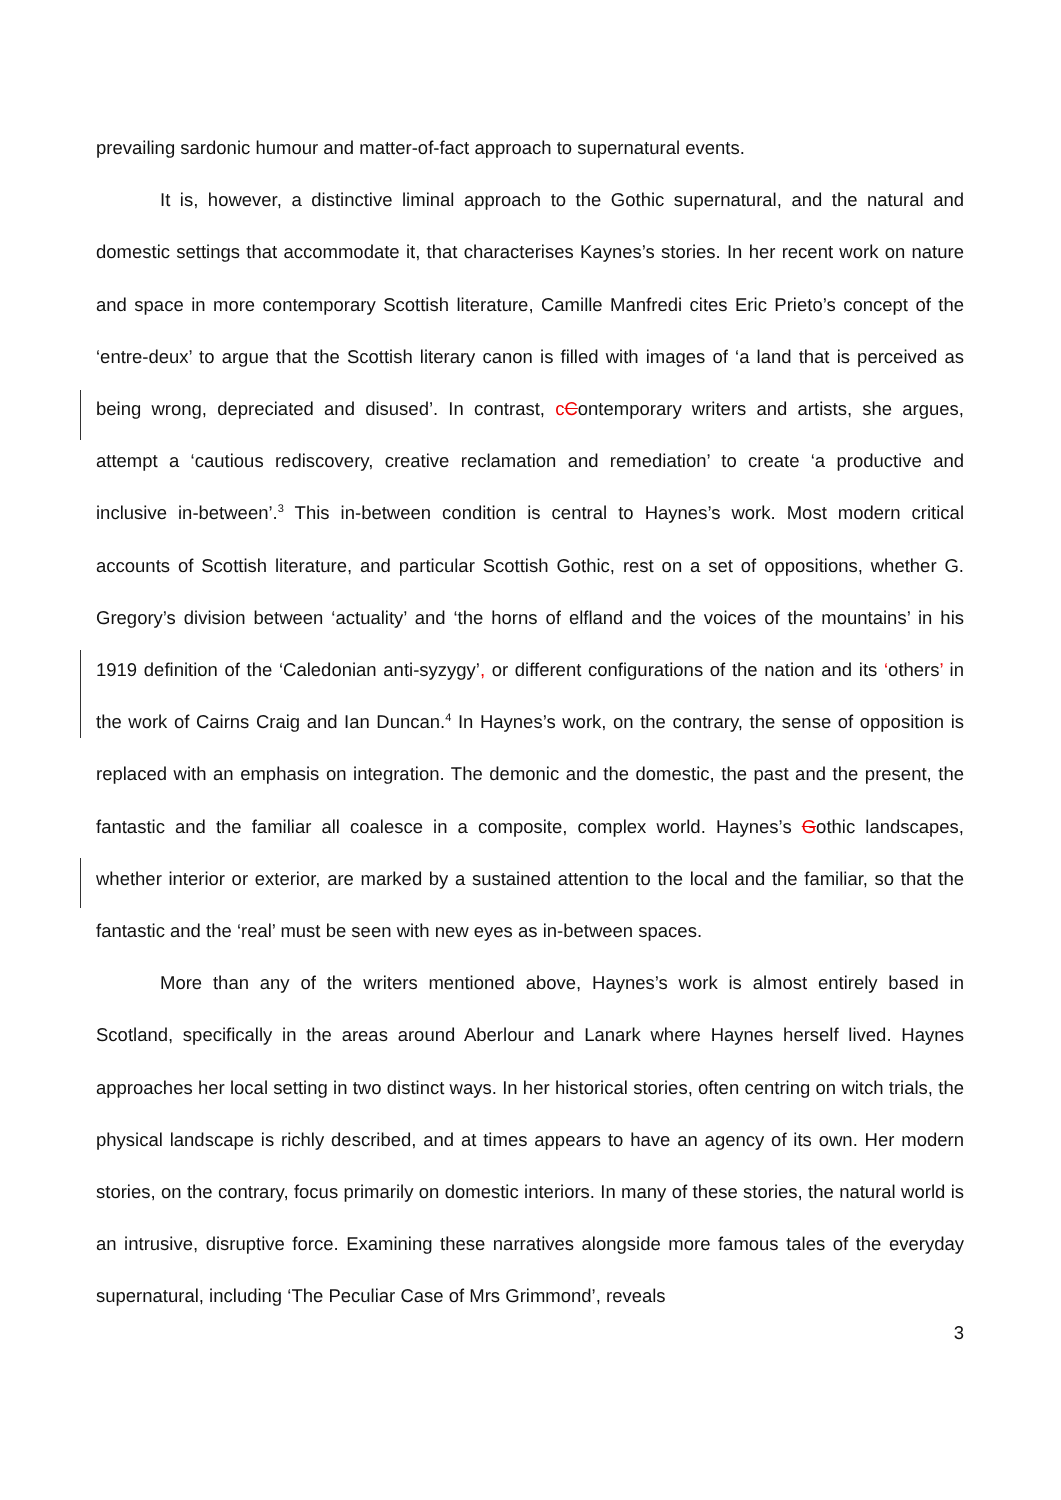prevailing sardonic humour and matter-of-fact approach to supernatural events.
It is, however, a distinctive liminal approach to the Gothic supernatural, and the natural and domestic settings that accommodate it, that characterises Kaynes’s stories. In her recent work on nature and space in more contemporary Scottish literature, Camille Manfredi cites Eric Prieto’s concept of the ‘entre-deux’ to argue that the Scottish literary canon is filled with images of ‘a land that is perceived as being wrong, depreciated and disused’. In contrast, cContemporary writers and artists, she argues, attempt a ‘cautious rediscovery, creative reclamation and remediation’ to create ‘a productive and inclusive in-between’.<sup>3</sup> This in-between condition is central to Haynes’s work. Most modern critical accounts of Scottish literature, and particular Scottish Gothic, rest on a set of oppositions, whether G. Gregory’s division between ‘actuality’ and ‘the horns of elfland and the voices of the mountains’ in his 1919 definition of the ‘Caledonian anti-syzygy’, or different configurations of the nation and its ‘others’ in the work of Cairns Craig and Ian Duncan.<sup>4</sup> In Haynes’s work, on the contrary, the sense of opposition is replaced with an emphasis on integration. The demonic and the domestic, the past and the present, the fantastic and the familiar all coalesce in a composite, complex world. Haynes’s Gothic landscapes, whether interior or exterior, are marked by a sustained attention to the local and the familiar, so that the fantastic and the ‘real’ must be seen with new eyes as in-between spaces.
More than any of the writers mentioned above, Haynes’s work is almost entirely based in Scotland, specifically in the areas around Aberlour and Lanark where Haynes herself lived. Haynes approaches her local setting in two distinct ways. In her historical stories, often centring on witch trials, the physical landscape is richly described, and at times appears to have an agency of its own. Her modern stories, on the contrary, focus primarily on domestic interiors. In many of these stories, the natural world is an intrusive, disruptive force. Examining these narratives alongside more famous tales of the everyday supernatural, including ‘The Peculiar Case of Mrs Grimmond’, reveals
3